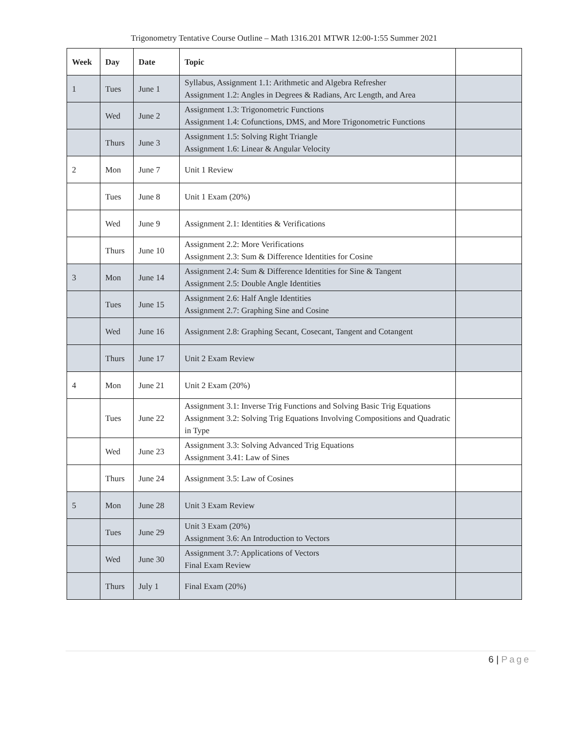Trigonometry Tentative Course Outline – Math 1316.201 MTWR 12:00-1:55 Summer 2021
| Week | Day | Date | Topic | |
| --- | --- | --- | --- | --- |
| 1 | Tues | June 1 | Syllabus, Assignment 1.1: Arithmetic and Algebra Refresher Assignment 1.2: Angles in Degrees & Radians, Arc Length, and Area | |
| | Wed | June 2 | Assignment 1.3: Trigonometric Functions Assignment 1.4: Cofunctions, DMS, and More Trigonometric Functions | |
| | Thurs | June 3 | Assignment 1.5: Solving Right Triangle Assignment 1.6: Linear & Angular Velocity | |
| 2 | Mon | June 7 | Unit 1 Review | |
| | Tues | June 8 | Unit 1 Exam (20%) | |
| | Wed | June 9 | Assignment 2.1: Identities & Verifications | |
| | Thurs | June 10 | Assignment 2.2: More Verifications Assignment 2.3: Sum & Difference Identities for Cosine | |
| 3 | Mon | June 14 | Assignment 2.4: Sum & Difference Identities for Sine & Tangent Assignment 2.5: Double Angle Identities | |
| | Tues | June 15 | Assignment 2.6: Half Angle Identities Assignment 2.7: Graphing Sine and Cosine | |
| | Wed | June 16 | Assignment 2.8: Graphing Secant, Cosecant, Tangent and Cotangent | |
| | Thurs | June 17 | Unit 2 Exam Review | |
| 4 | Mon | June 21 | Unit 2 Exam (20%) | |
| | Tues | June 22 | Assignment 3.1: Inverse Trig Functions and Solving Basic Trig Equations Assignment 3.2: Solving Trig Equations Involving Compositions and Quadratic in Type | |
| | Wed | June 23 | Assignment 3.3: Solving Advanced Trig Equations Assignment 3.41: Law of Sines | |
| | Thurs | June 24 | Assignment 3.5: Law of Cosines | |
| 5 | Mon | June 28 | Unit 3 Exam Review | |
| | Tues | June 29 | Unit 3 Exam (20%) Assignment 3.6: An Introduction to Vectors | |
| | Wed | June 30 | Assignment 3.7: Applications of Vectors Final Exam Review | |
| | Thurs | July 1 | Final Exam (20%) | |
6 | Page